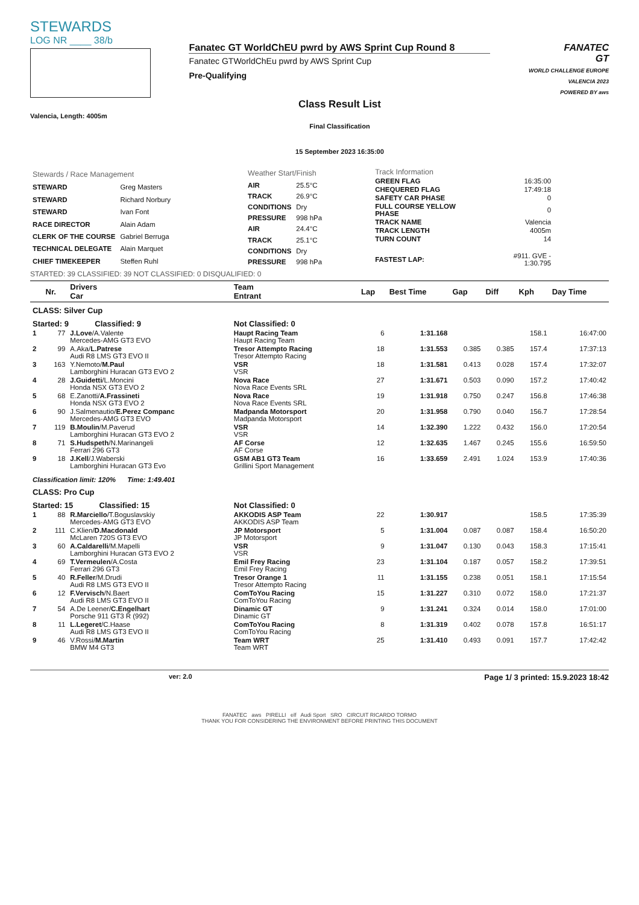STEWARDS
LOG NR ____ 38/b
Valencia, Length: 4005m
Fanatec GT WorldChEU pwrd by AWS Sprint Cup Round 8
Fanatec GTWorldChEu pwrd by AWS Sprint Cup
Pre-Qualifying
Class Result List
Final Classification
15 September 2023 16:35:00
FANATEC
GT
WORLD CHALLENGE EUROPE
VALENCIA 2023
POWERED BY aws
| Stewards / Race Management | |
| STEWARD | Greg Masters |
| STEWARD | Richard Norbury |
| STEWARD | Ivan Font |
| RACE DIRECTOR | Alain Adam |
| CLERK OF THE COURSE | Gabriel Berruga |
| TECHNICAL DELEGATE | Alain Marquet |
| CHIEF TIMEKEEPER | Steffen Ruhl |
| Weather Start/Finish | |
| AIR | 25.5°C |
| TRACK | 26.9°C |
| CONDITIONS | Dry |
| PRESSURE | 998 hPa |
| AIR | 24.4°C |
| TRACK | 25.1°C |
| CONDITIONS | Dry |
| PRESSURE | 998 hPa |
| Track Information | |
| GREEN FLAG | 16:35:00 |
| CHEQUERED FLAG | 17:49:18 |
| SAFETY CAR PHASE | 0 |
| FULL COURSE YELLOW PHASE | 0 |
| TRACK NAME | Valencia |
| TRACK LENGTH | 4005m |
| TURN COUNT | 14 |
| FASTEST LAP: | #911. GVE - 1:30.795 |
STARTED: 39 CLASSIFIED: 39 NOT CLASSIFIED: 0 DISQUALIFIED: 0
| | Nr. | Drivers Car | Team Entrant | Lap | Best Time | Gap | Diff | Kph | Day Time |
| --- | --- | --- | --- | --- | --- | --- | --- | --- | --- |
| CLASS: Silver Cup | | | | | | | | | |
| Started: 9 Classified: 9 | | | Not Classified: 0 | | | | | | |
| 1 | 77 | J.Love /A.Valente Mercedes-AMG GT3 EVO | Haupt Racing Team Haupt Racing Team | 6 | 1:31.168 | | | 158.1 | 16:47:00 |
| 2 | 99 | A.Aka/ L.Patrese Audi R8 LMS GT3 EVO II | Tresor Attempto Racing Tresor Attempto Racing | 18 | 1:31.553 | 0.385 | 0.385 | 157.4 | 17:37:13 |
| 3 | 163 | Y.Nemoto/ M.Paul Lamborghini Huracan GT3 EVO 2 | VSR VSR | 18 | 1:31.581 | 0.413 | 0.028 | 157.4 | 17:32:07 |
| 4 | 28 | J.Guidetti /L.Moncini Honda NSX GT3 EVO 2 | Nova Race Nova Race Events SRL | 27 | 1:31.671 | 0.503 | 0.090 | 157.2 | 17:40:42 |
| 5 | 68 | E.Zanotti/ A.Frassineti Honda NSX GT3 EVO 2 | Nova Race Nova Race Events SRL | 19 | 1:31.918 | 0.750 | 0.247 | 156.8 | 17:46:38 |
| 6 | 90 | J.Salmenautio/ E.Perez Companc Mercedes-AMG GT3 EVO | Madpanda Motorsport Madpanda Motorsport | 20 | 1:31.958 | 0.790 | 0.040 | 156.7 | 17:28:54 |
| 7 | 119 | B.Moulin /M.Paverud Lamborghini Huracan GT3 EVO 2 | VSR VSR | 14 | 1:32.390 | 1.222 | 0.432 | 156.0 | 17:20:54 |
| 8 | 71 | S.Hudspeth /N.Marinangeli Ferrari 296 GT3 | AF Corse AF Corse | 12 | 1:32.635 | 1.467 | 0.245 | 155.6 | 16:59:50 |
| 9 | 18 | J.Kell /J.Waberski Lamborghini Huracan GT3 Evo | GSM AB1 GT3 Team Grillini Sport Management | 16 | 1:33.659 | 2.491 | 1.024 | 153.9 | 17:40:36 |
| Classification limit: 120% Time: 1:49.401 | | | | | | | | | |
| CLASS: Pro Cup | | | | | | | | | |
| Started: 15 Classified: 15 | | | Not Classified: 0 | | | | | | |
| 1 | 88 | R.Marciello /T.Boguslavskiy Mercedes-AMG GT3 EVO | AKKODIS ASP Team AKKODIS ASP Team | 22 | 1:30.917 | | | 158.5 | 17:35:39 |
| 2 | 111 | C.Klien/ D.Macdonald McLaren 720S GT3 EVO | JP Motorsport JP Motorsport | 5 | 1:31.004 | 0.087 | 0.087 | 158.4 | 16:50:20 |
| 3 | 60 | A.Caldarelli /M.Mapelli Lamborghini Huracan GT3 EVO 2 | VSR VSR | 9 | 1:31.047 | 0.130 | 0.043 | 158.3 | 17:15:41 |
| 4 | 69 | T.Vermeulen /A.Costa Ferrari 296 GT3 | Emil Frey Racing Emil Frey Racing | 23 | 1:31.104 | 0.187 | 0.057 | 158.2 | 17:39:51 |
| 5 | 40 | R.Feller /M.Drudi Audi R8 LMS GT3 EVO II | Tresor Orange 1 Tresor Attempto Racing | 11 | 1:31.155 | 0.238 | 0.051 | 158.1 | 17:15:54 |
| 6 | 12 | F.Vervisch /N.Baert Audi R8 LMS GT3 EVO II | ComToYou Racing ComToYou Racing | 15 | 1:31.227 | 0.310 | 0.072 | 158.0 | 17:21:37 |
| 7 | 54 | A.De Leener/ C.Engelhart Porsche 911 GT3 R (992) | Dinamic GT Dinamic GT | 9 | 1:31.241 | 0.324 | 0.014 | 158.0 | 17:01:00 |
| 8 | 11 | L.Legeret /C.Haase Audi R8 LMS GT3 EVO II | ComToYou Racing ComToYou Racing | 8 | 1:31.319 | 0.402 | 0.078 | 157.8 | 16:51:17 |
| 9 | 46 | V.Rossi/ M.Martin BMW M4 GT3 | Team WRT Team WRT | 25 | 1:31.410 | 0.493 | 0.091 | 157.7 | 17:42:42 |
ver: 2.0 Page 1/ 3 printed: 15.9.2023 18:42
FANATEC aws PIRELLI elf Audi Sport SRO CIRCUIT RICARDO TORMO
THANK YOU FOR CONSIDERING THE ENVIRONMENT BEFORE PRINTING THIS DOCUMENT